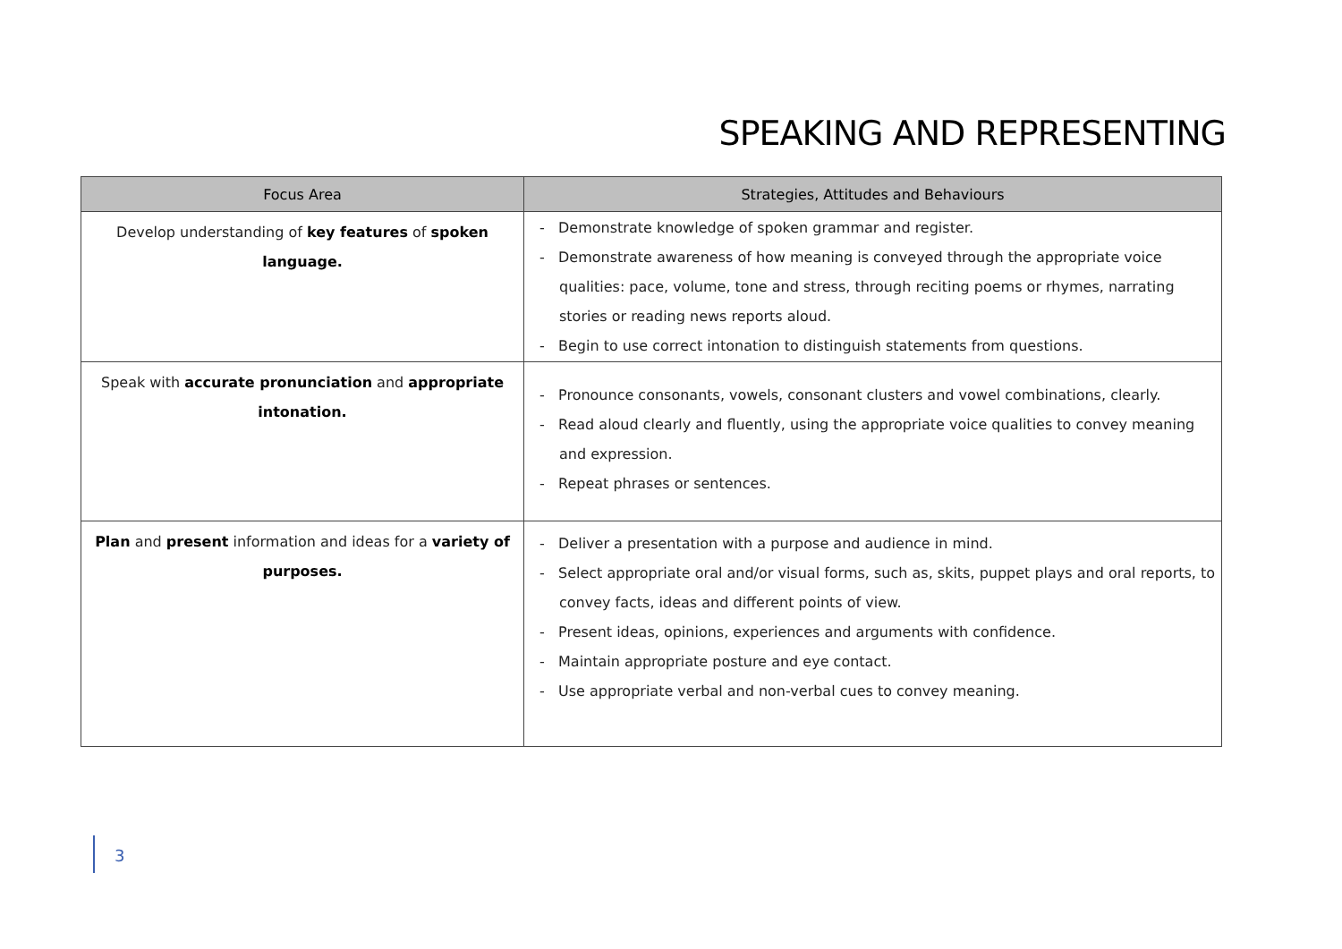SPEAKING AND REPRESENTING
| Focus Area | Strategies, Attitudes and Behaviours |
| --- | --- |
| Develop understanding of key features of spoken language. | - Demonstrate knowledge of spoken grammar and register. - Demonstrate awareness of how meaning is conveyed through the appropriate voice qualities: pace, volume, tone and stress, through reciting poems or rhymes, narrating stories or reading news reports aloud. - Begin to use correct intonation to distinguish statements from questions. |
| Speak with accurate pronunciation and appropriate intonation. | - Pronounce consonants, vowels, consonant clusters and vowel combinations, clearly. - Read aloud clearly and fluently, using the appropriate voice qualities to convey meaning and expression. - Repeat phrases or sentences. |
| Plan and present information and ideas for a variety of purposes. | - Deliver a presentation with a purpose and audience in mind. - Select appropriate oral and/or visual forms, such as, skits, puppet plays and oral reports, to convey facts, ideas and different points of view. - Present ideas, opinions, experiences and arguments with confidence. - Maintain appropriate posture and eye contact. - Use appropriate verbal and non-verbal cues to convey meaning. |
3